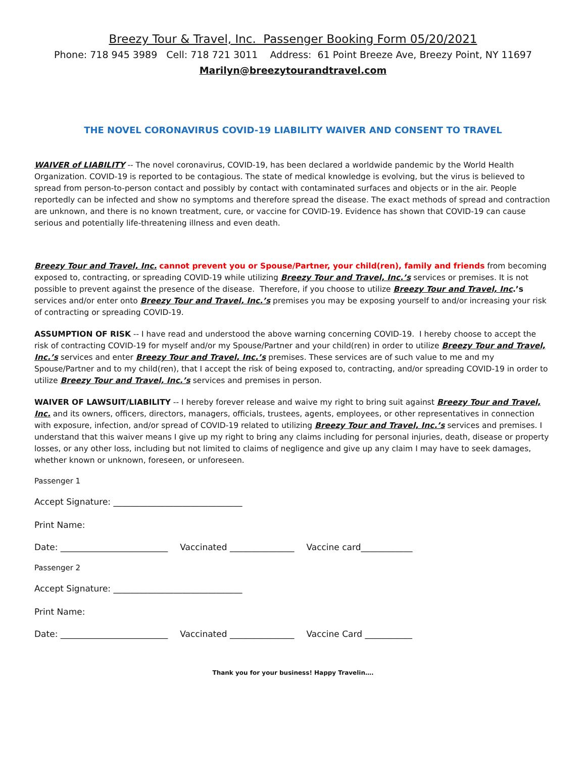Breezy Tour & Travel, Inc. Passenger Booking Form 05/20/2021
Phone: 718 945 3989 Cell: 718 721 3011 Address: 61 Point Breeze Ave, Breezy Point, NY 11697
Marilyn@breezytourandtravel.com
THE NOVEL CORONAVIRUS COVID-19 LIABILITY WAIVER AND CONSENT TO TRAVEL
WAIVER of LIABILITY -- The novel coronavirus, COVID-19, has been declared a worldwide pandemic by the World Health Organization. COVID-19 is reported to be contagious. The state of medical knowledge is evolving, but the virus is believed to spread from person-to-person contact and possibly by contact with contaminated surfaces and objects or in the air. People reportedly can be infected and show no symptoms and therefore spread the disease. The exact methods of spread and contraction are unknown, and there is no known treatment, cure, or vaccine for COVID-19. Evidence has shown that COVID-19 can cause serious and potentially life-threatening illness and even death.
Breezy Tour and Travel, Inc. cannot prevent you or Spouse/Partner, your child(ren), family and friends from becoming exposed to, contracting, or spreading COVID-19 while utilizing Breezy Tour and Travel, Inc.’s services or premises. It is not possible to prevent against the presence of the disease. Therefore, if you choose to utilize Breezy Tour and Travel, Inc.’s services and/or enter onto Breezy Tour and Travel, Inc.’s premises you may be exposing yourself to and/or increasing your risk of contracting or spreading COVID-19.
ASSUMPTION OF RISK -- I have read and understood the above warning concerning COVID-19. I hereby choose to accept the risk of contracting COVID-19 for myself and/or my Spouse/Partner and your child(ren) in order to utilize Breezy Tour and Travel, Inc.’s services and enter Breezy Tour and Travel, Inc.’s premises. These services are of such value to me and my Spouse/Partner and to my child(ren), that I accept the risk of being exposed to, contracting, and/or spreading COVID-19 in order to utilize Breezy Tour and Travel, Inc.’s services and premises in person.
WAIVER OF LAWSUIT/LIABILITY -- I hereby forever release and waive my right to bring suit against Breezy Tour and Travel, Inc. and its owners, officers, directors, managers, officials, trustees, agents, employees, or other representatives in connection with exposure, infection, and/or spread of COVID-19 related to utilizing Breezy Tour and Travel, Inc.’s services and premises. I understand that this waiver means I give up my right to bring any claims including for personal injuries, death, disease or property losses, or any other loss, including but not limited to claims of negligence and give up any claim I may have to seek damages, whether known or unknown, foreseen, or unforeseen.
Passenger 1
Accept Signature: ______________________________
Print Name:
Date: _________________________ Vaccinated _______________ Vaccine card____________
Passenger 2
Accept Signature: ______________________________
Print Name:
Date: _________________________ Vaccinated _______________ Vaccine Card ___________
Thank you for your business! Happy Travelin….